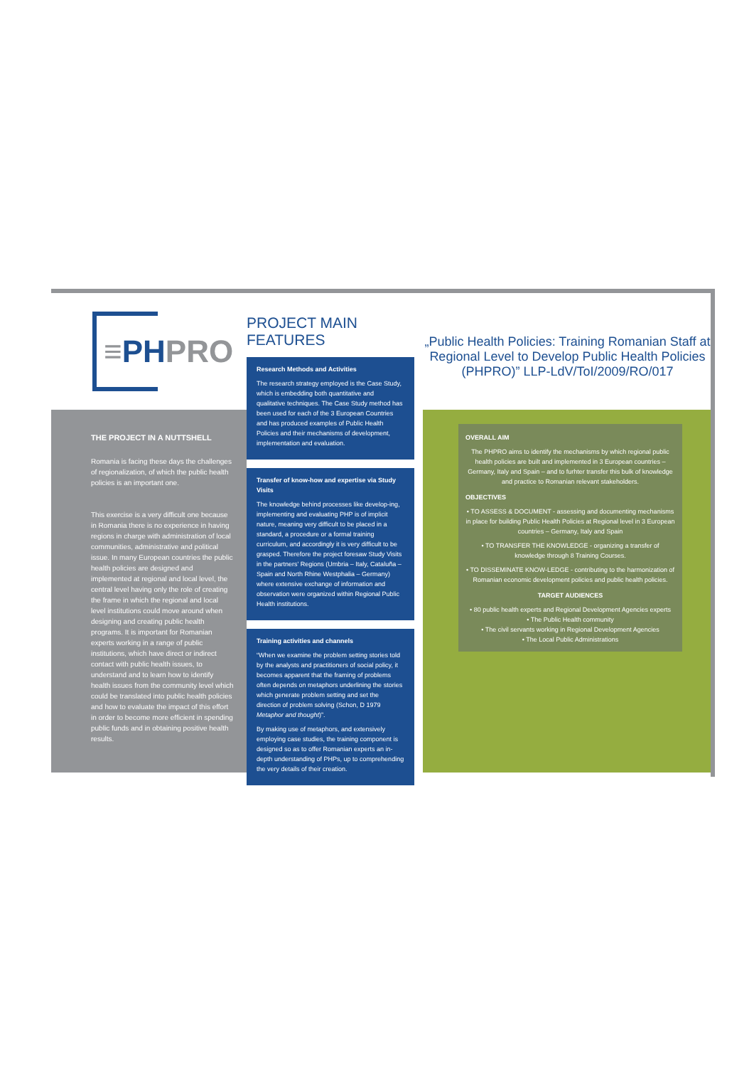≡ PH PRO
THE PROJECT IN A NUTTSHELL
Romania is facing these days the challenges of regionalization, of which the public health policies is an important one.
This exercise is a very difficult one because in Romania there is no experience in having regions in charge with administration of local communities, administrative and political issue. In many European countries the public health policies are designed and implemented at regional and local level, the central level having only the role of creating the frame in which the regional and local level institutions could move around when designing and creating public health programs. It is important for Romanian experts working in a range of public institutions, which have direct or indirect contact with public health issues, to understand and to learn how to identify health issues from the community level which could be translated into public health policies and how to evaluate the impact of this effort in order to become more efficient in spending public funds and in obtaining positive health results.
PROJECT MAIN FEATURES
Research Methods and Activities
The research strategy employed is the Case Study, which is embedding both quantitative and qualitative techniques. The Case Study method has been used for each of the 3 European Countries and has produced examples of Public Health Policies and their mechanisms of development, implementation and evaluation.
Transfer of know-how and expertise via Study Visits
The knowledge behind processes like develop-ing, implementing and evaluating PHP is of implicit nature, meaning very difficult to be placed in a standard, a procedure or a formal training curriculum, and accordingly it is very difficult to be grasped. Therefore the project foresaw Study Visits in the partners' Regions (Umbria – Italy, Cataluña – Spain and North Rhine Westphalia – Germany) where extensive exchange of information and observation were organized within Regional Public Health institutions.
Training activities and channels
“When we examine the problem setting stories told by the analysts and practitioners of social policy, it becomes apparent that the framing of problems often depends on metaphors underlining the stories which generate problem setting and set the direction of problem solving (Schon, D 1979 Metaphor and thought)”.
By making use of metaphors, and extensively employing case studies, the training component is designed so as to offer Romanian experts an in-depth understanding of PHPs, up to comprehending the very details of their creation.
„Public Health Policies: Training Romanian Staff at Regional Level to Develop Public Health Policies (PHPRO)” LLP-LdV/ToI/2009/RO/017
OVERALL AIM
The PHPRO aims to identify the mechanisms by which regional public health policies are built and implemented in 3 European countries – Germany, Italy and Spain – and to furhter transfer this bulk of knowledge and practice to Romanian relevant stakeholders.
OBJECTIVES
• TO ASSESS & DOCUMENT - assessing and documenting mechanisms in place for building Public Health Policies at Regional level in 3 European countries – Germany, Italy and Spain
• TO TRANSFER THE KNOWLEDGE - organizing a transfer of knowledge through 8 Training Courses.
• TO DISSEMINATE KNOW-LEDGE - contributing to the harmonization of Romanian economic development policies and public health policies.
TARGET AUDIENCES
• 80 public health experts and Regional Development Agencies experts
• The Public Health community
• The civil servants working in Regional Development Agencies
• The Local Public Administrations